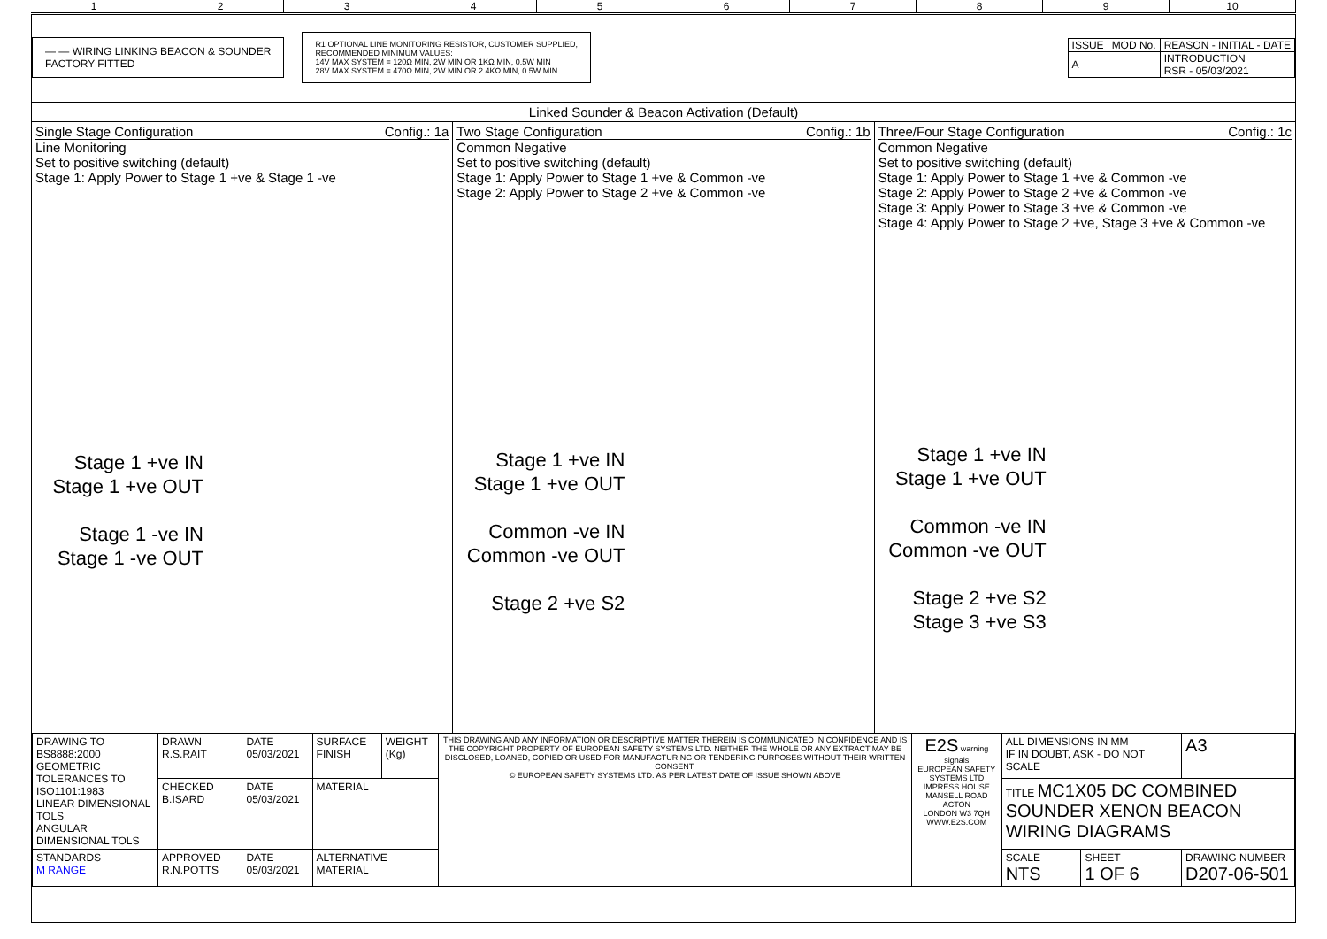1 2 3 4 5 6 7 8 9 10
— — WIRING LINKING BEACON & SOUNDER
FACTORY FITTED
R1 OPTIONAL LINE MONITORING RESISTOR, CUSTOMER SUPPLIED,
RECOMMENDED MINIMUM VALUES:
14V MAX SYSTEM = 120Ω MIN, 2W MIN OR 1KΩ MIN, 0.5W MIN
28V MAX SYSTEM = 470Ω MIN, 2W MIN OR 2.4KΩ MIN, 0.5W MIN
| ISSUE | MOD No. | REASON - INITIAL - DATE |
| A | | INTRODUCTION RSR - 05/03/2021 |
Linked Sounder & Beacon Activation (Default)
Single Stage Configuration Config.: 1a
Line Monitoring
Set to positive switching (default)
Stage 1: Apply Power to Stage 1 +ve & Stage 1 -ve
Stage 1 +ve IN
Stage 1 +ve OUT
Stage 1 -ve IN
Stage 1 -ve OUT
Two Stage Configuration Config.: 1b
Common Negative
Set to positive switching (default)
Stage 1: Apply Power to Stage 1 +ve & Common -ve
Stage 2: Apply Power to Stage 2 +ve & Common -ve
Stage 1 +ve IN
Stage 1 +ve OUT
Common -ve IN
Common -ve OUT
Stage 2 +ve S2
Three/Four Stage Configuration Config.: 1c
Common Negative
Set to positive switching (default)
Stage 1: Apply Power to Stage 1 +ve & Common -ve
Stage 2: Apply Power to Stage 2 +ve & Common -ve
Stage 3: Apply Power to Stage 3 +ve & Common -ve
Stage 4: Apply Power to Stage 2 +ve, Stage 3 +ve & Common -ve
Stage 1 +ve IN
Stage 1 +ve OUT
Common -ve IN
Common -ve OUT
Stage 2 +ve S2
Stage 3 +ve S3
| DRAWING TO BS8888:2000 GEOMETRIC TOLERANCES TO ISO1101:1983 LINEAR DIMENSIONAL TOLS ANGULAR DIMENSIONAL TOLS | DRAWN R.S.RAIT | DATE 05/03/2021 | SURFACE FINISH | WEIGHT (Kg) | THIS DRAWING AND ANY INFORMATION OR DESCRIPTIVE MATTER THEREIN IS COMMUNICATED IN CONFIDENCE AND IS THE COPYRIGHT PROPERTY OF EUROPEAN SAFETY SYSTEMS LTD. NEITHER THE WHOLE OR ANY EXTRACT MAY BE DISCLOSED, LOANED, COPIED OR USED FOR MANUFACTURING OR TENDERING PURPOSES WITHOUT THEIR WRITTEN CONSENT. © EUROPEAN SAFETY SYSTEMS LTD. AS PER LATEST DATE OF ISSUE SHOWN ABOVE | E2S warning signals EUROPEAN SAFETY SYSTEMS LTD IMPRESS HOUSE MANSELL ROAD ACTON LONDON W3 7QH WWW.E2S.COM | ALL DIMENSIONS IN MM IF IN DOUBT, ASK - DO NOT SCALE | | A3 |
| | CHECKED B.ISARD | DATE 05/03/2021 | MATERIAL | | | | TITLE MC1X05 DC COMBINED SOUNDER XENON BEACON WIRING DIAGRAMS | | |
| STANDARDS M RANGE | APPROVED R.N.POTTS | DATE 05/03/2021 | ALTERNATIVE MATERIAL | | | | SCALE NTS | SHEET 1 OF 6 | DRAWING NUMBER D207-06-501 |